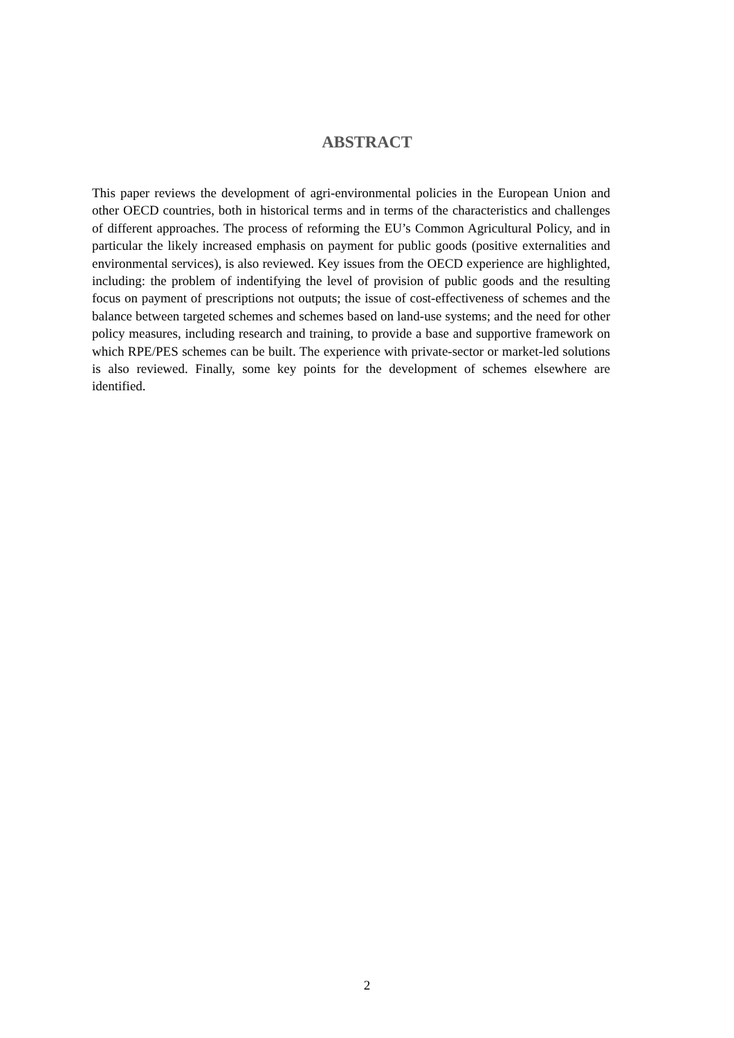ABSTRACT
This paper reviews the development of agri-environmental policies in the European Union and other OECD countries, both in historical terms and in terms of the characteristics and challenges of different approaches. The process of reforming the EU’s Common Agricultural Policy, and in particular the likely increased emphasis on payment for public goods (positive externalities and environmental services), is also reviewed. Key issues from the OECD experience are highlighted, including: the problem of indentifying the level of provision of public goods and the resulting focus on payment of prescriptions not outputs; the issue of cost-effectiveness of schemes and the balance between targeted schemes and schemes based on land-use systems; and the need for other policy measures, including research and training, to provide a base and supportive framework on which RPE/PES schemes can be built. The experience with private-sector or market-led solutions is also reviewed. Finally, some key points for the development of schemes elsewhere are identified.
2